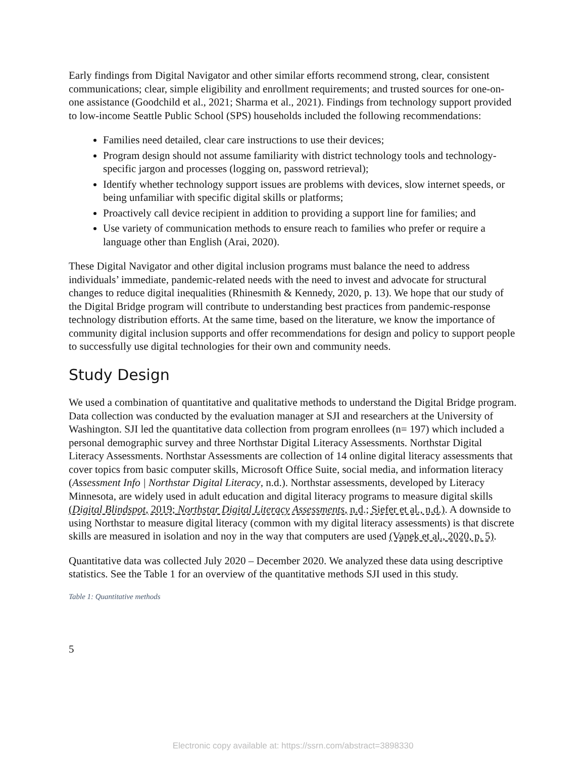Early findings from Digital Navigator and other similar efforts recommend strong, clear, consistent communications; clear, simple eligibility and enrollment requirements; and trusted sources for one-on-one assistance (Goodchild et al., 2021; Sharma et al., 2021). Findings from technology support provided to low-income Seattle Public School (SPS) households included the following recommendations:
Families need detailed, clear care instructions to use their devices;
Program design should not assume familiarity with district technology tools and technology-specific jargon and processes (logging on, password retrieval);
Identify whether technology support issues are problems with devices, slow internet speeds, or being unfamiliar with specific digital skills or platforms;
Proactively call device recipient in addition to providing a support line for families; and
Use variety of communication methods to ensure reach to families who prefer or require a language other than English (Arai, 2020).
These Digital Navigator and other digital inclusion programs must balance the need to address individuals’ immediate, pandemic-related needs with the need to invest and advocate for structural changes to reduce digital inequalities (Rhinesmith & Kennedy, 2020, p. 13). We hope that our study of the Digital Bridge program will contribute to understanding best practices from pandemic-response technology distribution efforts. At the same time, based on the literature, we know the importance of community digital inclusion supports and offer recommendations for design and policy to support people to successfully use digital technologies for their own and community needs.
Study Design
We used a combination of quantitative and qualitative methods to understand the Digital Bridge program. Data collection was conducted by the evaluation manager at SJI and researchers at the University of Washington. SJI led the quantitative data collection from program enrollees (n= 197) which included a personal demographic survey and three Northstar Digital Literacy Assessments. Northstar Digital Literacy Assessments. Northstar Assessments are collection of 14 online digital literacy assessments that cover topics from basic computer skills, Microsoft Office Suite, social media, and information literacy (Assessment Info | Northstar Digital Literacy, n.d.). Northstar assessments, developed by Literacy Minnesota, are widely used in adult education and digital literacy programs to measure digital skills (Digital Blindspot, 2019; Northstar Digital Literacy Assessments, n.d.; Siefer et al., n.d.). A downside to using Northstar to measure digital literacy (common with my digital literacy assessments) is that discrete skills are measured in isolation and noy in the way that computers are used (Vanek et al., 2020, p. 5).
Quantitative data was collected July 2020 – December 2020. We analyzed these data using descriptive statistics. See the Table 1 for an overview of the quantitative methods SJI used in this study.
Table 1: Quantitative methods
5
Electronic copy available at: https://ssrn.com/abstract=3898330